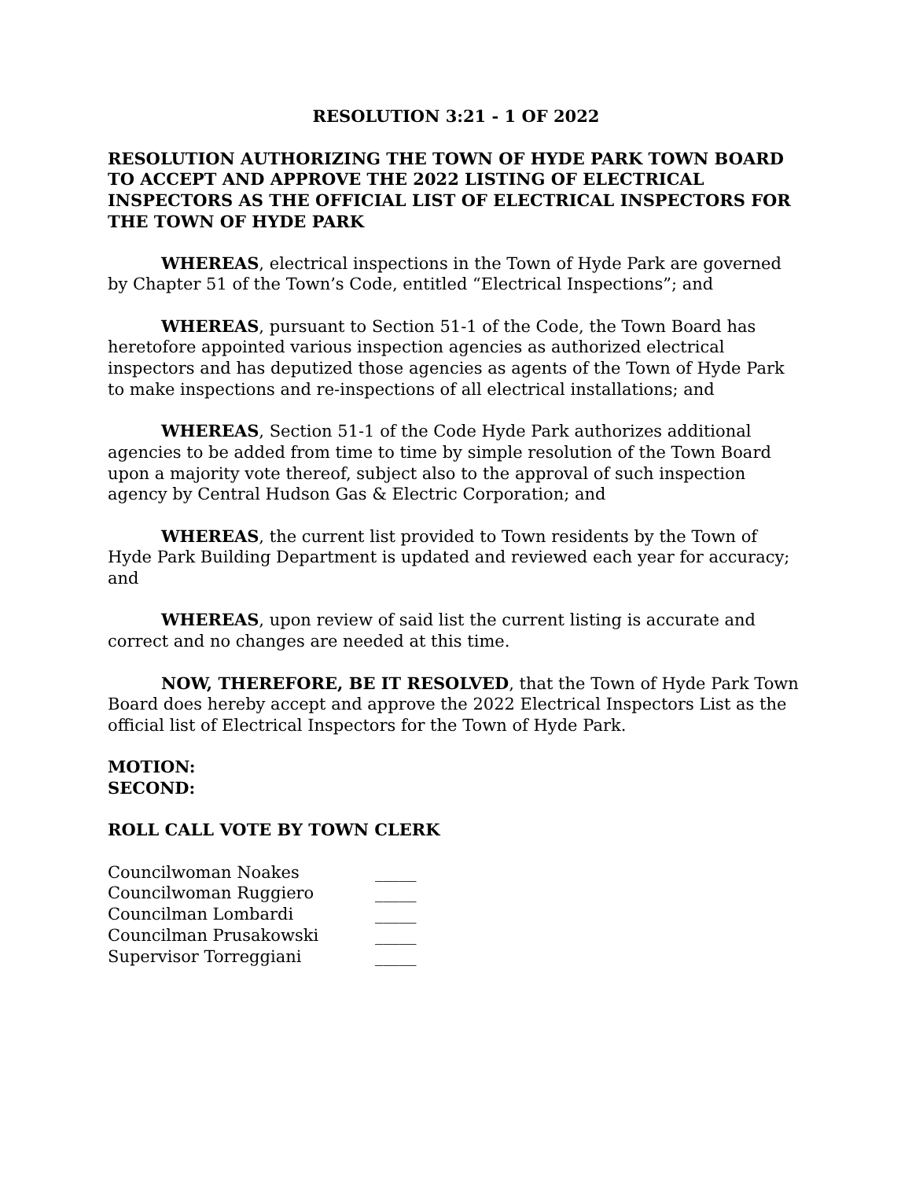RESOLUTION 3:21 - 1 OF 2022
RESOLUTION AUTHORIZING THE TOWN OF HYDE PARK TOWN BOARD TO ACCEPT AND APPROVE THE 2022 LISTING OF ELECTRICAL INSPECTORS AS THE OFFICIAL LIST OF ELECTRICAL INSPECTORS FOR THE TOWN OF HYDE PARK
WHEREAS, electrical inspections in the Town of Hyde Park are governed by Chapter 51 of the Town’s Code, entitled “Electrical Inspections”; and
WHEREAS, pursuant to Section 51-1 of the Code, the Town Board has heretofore appointed various inspection agencies as authorized electrical inspectors and has deputized those agencies as agents of the Town of Hyde Park to make inspections and re-inspections of all electrical installations; and
WHEREAS, Section 51-1 of the Code Hyde Park authorizes additional agencies to be added from time to time by simple resolution of the Town Board upon a majority vote thereof, subject also to the approval of such inspection agency by Central Hudson Gas & Electric Corporation; and
WHEREAS, the current list provided to Town residents by the Town of Hyde Park Building Department is updated and reviewed each year for accuracy; and
WHEREAS, upon review of said list the current listing is accurate and correct and no changes are needed at this time.
NOW, THEREFORE, BE IT RESOLVED, that the Town of Hyde Park Town Board does hereby accept and approve the 2022 Electrical Inspectors List as the official list of Electrical Inspectors for the Town of Hyde Park.
MOTION:
SECOND:
ROLL CALL VOTE BY TOWN CLERK
| Councilwoman Noakes | _____ |
| Councilwoman Ruggiero | _____ |
| Councilman Lombardi | _____ |
| Councilman Prusakowski | _____ |
| Supervisor Torreggiani | _____ |